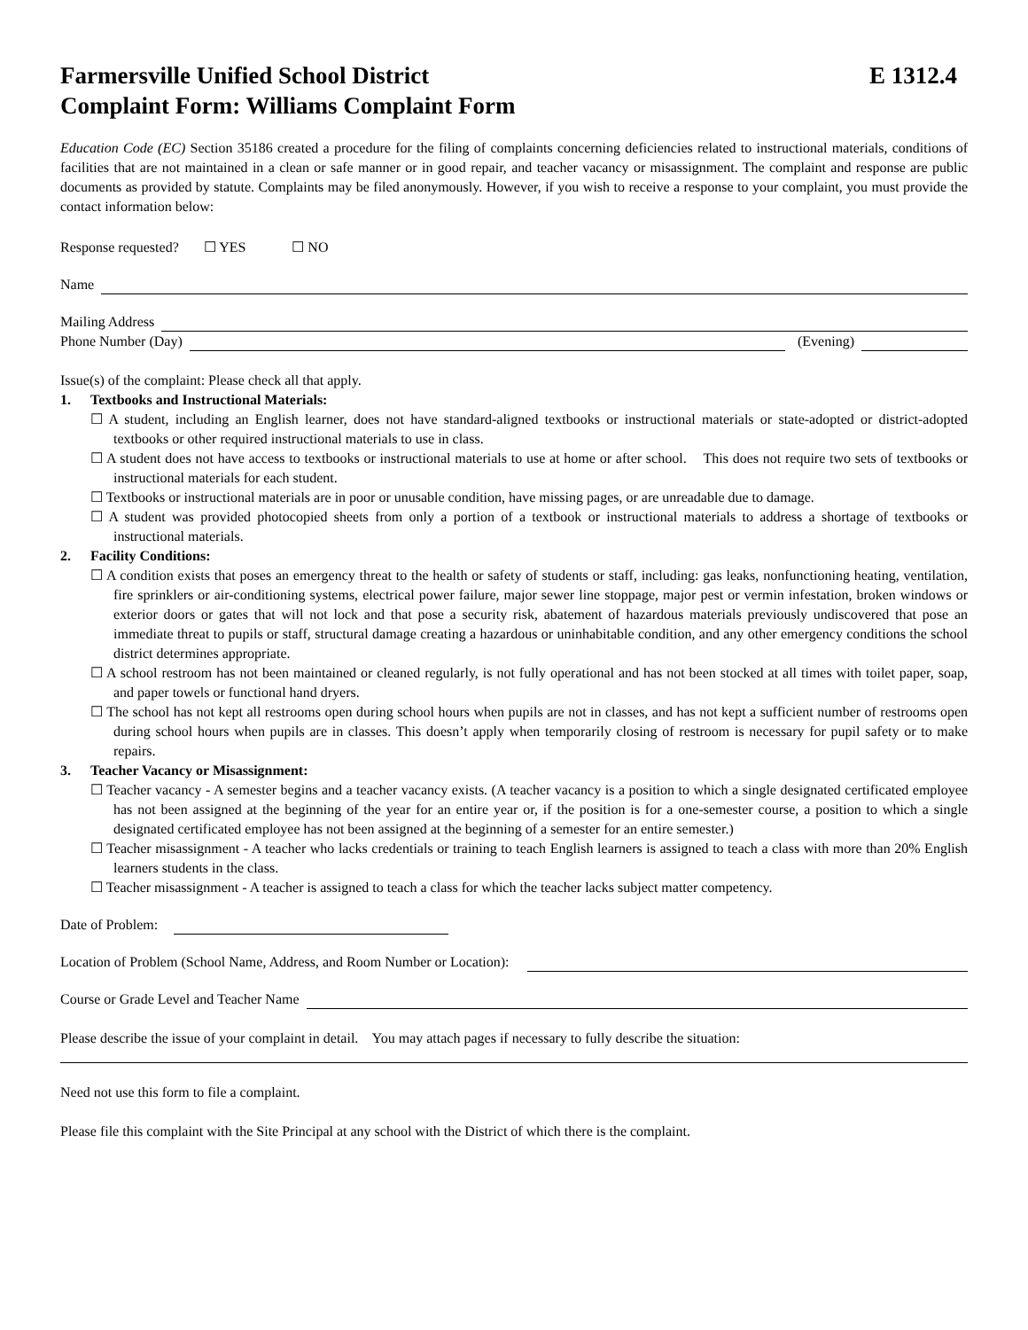Farmersville Unified School District E 1312.4
Complaint Form: Williams Complaint Form
Education Code (EC) Section 35186 created a procedure for the filing of complaints concerning deficiencies related to instructional materials, conditions of facilities that are not maintained in a clean or safe manner or in good repair, and teacher vacancy or misassignment. The complaint and response are public documents as provided by statute. Complaints may be filed anonymously. However, if you wish to receive a response to your complaint, you must provide the contact information below:
Response requested? ☐ YES ☐ NO
Name
Mailing Address
Phone Number (Day) (Evening)
Issue(s) of the complaint: Please check all that apply.
1. Textbooks and Instructional Materials:
☐ A student, including an English learner, does not have standard-aligned textbooks or instructional materials or state-adopted or district-adopted textbooks or other required instructional materials to use in class.
☐ A student does not have access to textbooks or instructional materials to use at home or after school. This does not require two sets of textbooks or instructional materials for each student.
☐ Textbooks or instructional materials are in poor or unusable condition, have missing pages, or are unreadable due to damage.
☐ A student was provided photocopied sheets from only a portion of a textbook or instructional materials to address a shortage of textbooks or instructional materials.
2. Facility Conditions:
☐ A condition exists that poses an emergency threat to the health or safety of students or staff, including: gas leaks, nonfunctioning heating, ventilation, fire sprinklers or air-conditioning systems, electrical power failure, major sewer line stoppage, major pest or vermin infestation, broken windows or exterior doors or gates that will not lock and that pose a security risk, abatement of hazardous materials previously undiscovered that pose an immediate threat to pupils or staff, structural damage creating a hazardous or uninhabitable condition, and any other emergency conditions the school district determines appropriate.
☐ A school restroom has not been maintained or cleaned regularly, is not fully operational and has not been stocked at all times with toilet paper, soap, and paper towels or functional hand dryers.
☐ The school has not kept all restrooms open during school hours when pupils are not in classes, and has not kept a sufficient number of restrooms open during school hours when pupils are in classes. This doesn’t apply when temporarily closing of restroom is necessary for pupil safety or to make repairs.
3. Teacher Vacancy or Misassignment:
☐ Teacher vacancy - A semester begins and a teacher vacancy exists. (A teacher vacancy is a position to which a single designated certificated employee has not been assigned at the beginning of the year for an entire year or, if the position is for a one-semester course, a position to which a single designated certificated employee has not been assigned at the beginning of a semester for an entire semester.)
☐ Teacher misassignment - A teacher who lacks credentials or training to teach English learners is assigned to teach a class with more than 20% English learners students in the class.
☐ Teacher misassignment - A teacher is assigned to teach a class for which the teacher lacks subject matter competency.
Date of Problem:
Location of Problem (School Name, Address, and Room Number or Location):
Course or Grade Level and Teacher Name
Please describe the issue of your complaint in detail. You may attach pages if necessary to fully describe the situation:
Need not use this form to file a complaint.
Please file this complaint with the Site Principal at any school with the District of which there is the complaint.